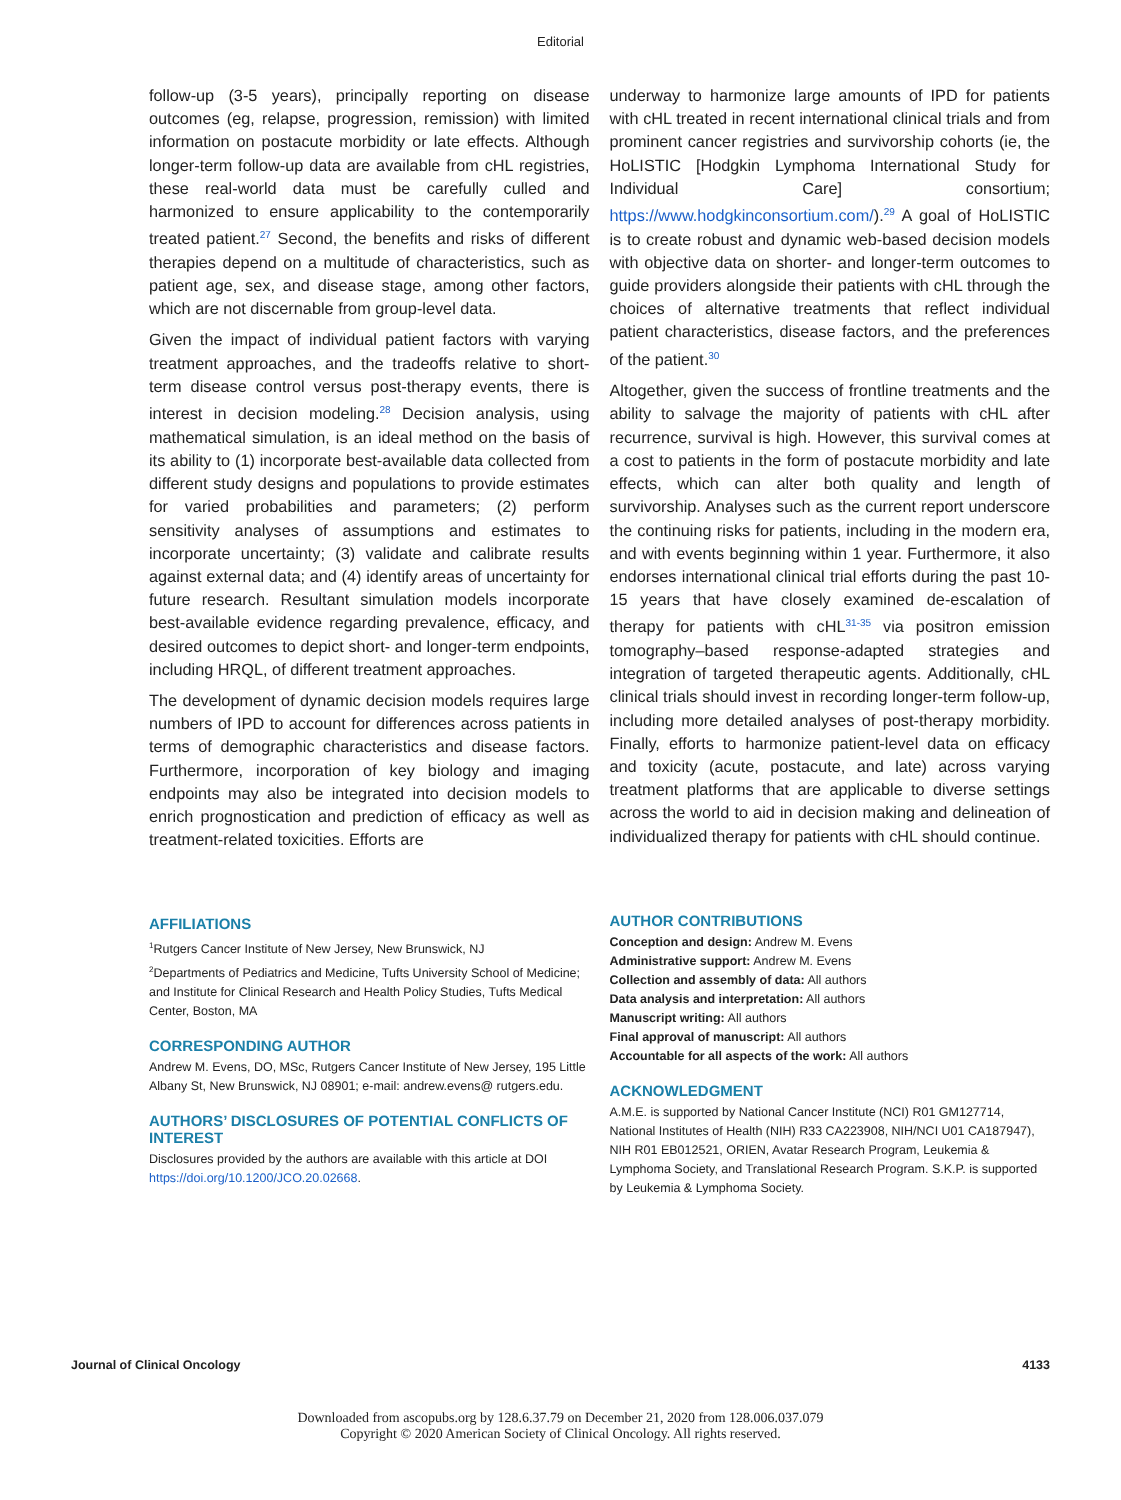Editorial
follow-up (3-5 years), principally reporting on disease outcomes (eg, relapse, progression, remission) with limited information on postacute morbidity or late effects. Although longer-term follow-up data are available from cHL registries, these real-world data must be carefully culled and harmonized to ensure applicability to the contemporarily treated patient.<sup>27</sup> Second, the benefits and risks of different therapies depend on a multitude of characteristics, such as patient age, sex, and disease stage, among other factors, which are not discernable from group-level data.
Given the impact of individual patient factors with varying treatment approaches, and the tradeoffs relative to short-term disease control versus post-therapy events, there is interest in decision modeling.<sup>28</sup> Decision analysis, using mathematical simulation, is an ideal method on the basis of its ability to (1) incorporate best-available data collected from different study designs and populations to provide estimates for varied probabilities and parameters; (2) perform sensitivity analyses of assumptions and estimates to incorporate uncertainty; (3) validate and calibrate results against external data; and (4) identify areas of uncertainty for future research. Resultant simulation models incorporate best-available evidence regarding prevalence, efficacy, and desired outcomes to depict short- and longer-term endpoints, including HRQL, of different treatment approaches.
The development of dynamic decision models requires large numbers of IPD to account for differences across patients in terms of demographic characteristics and disease factors. Furthermore, incorporation of key biology and imaging endpoints may also be integrated into decision models to enrich prognostication and prediction of efficacy as well as treatment-related toxicities. Efforts are
AFFILIATIONS
<sup>1</sup> Rutgers Cancer Institute of New Jersey, New Brunswick, NJ
<sup>2</sup> Departments of Pediatrics and Medicine, Tufts University School of Medicine; and Institute for Clinical Research and Health Policy Studies, Tufts Medical Center, Boston, MA
CORRESPONDING AUTHOR
Andrew M. Evens, DO, MSc, Rutgers Cancer Institute of New Jersey, 195 Little Albany St, New Brunswick, NJ 08901; e-mail: andrew.evens@ rutgers.edu.
AUTHORS’ DISCLOSURES OF POTENTIAL CONFLICTS OF INTEREST
Disclosures provided by the authors are available with this article at DOI https://doi.org/10.1200/JCO.20.02668.
underway to harmonize large amounts of IPD for patients with cHL treated in recent international clinical trials and from prominent cancer registries and survivorship cohorts (ie, the HoLISTIC [Hodgkin Lymphoma International Study for Individual Care] consortium; https://www.hodgkinconsortium.com/).<sup>29</sup> A goal of HoLISTIC is to create robust and dynamic web-based decision models with objective data on shorter- and longer-term outcomes to guide providers alongside their patients with cHL through the choices of alternative treatments that reflect individual patient characteristics, disease factors, and the preferences of the patient.<sup>30</sup>
Altogether, given the success of frontline treatments and the ability to salvage the majority of patients with cHL after recurrence, survival is high. However, this survival comes at a cost to patients in the form of postacute morbidity and late effects, which can alter both quality and length of survivorship. Analyses such as the current report underscore the continuing risks for patients, including in the modern era, and with events beginning within 1 year. Furthermore, it also endorses international clinical trial efforts during the past 10-15 years that have closely examined de-escalation of therapy for patients with cHL<sup>31-35</sup> via positron emission tomography–based response-adapted strategies and integration of targeted therapeutic agents. Additionally, cHL clinical trials should invest in recording longer-term follow-up, including more detailed analyses of post-therapy morbidity. Finally, efforts to harmonize patient-level data on efficacy and toxicity (acute, postacute, and late) across varying treatment platforms that are applicable to diverse settings across the world to aid in decision making and delineation of individualized therapy for patients with cHL should continue.
AUTHOR CONTRIBUTIONS
Conception and design: Andrew M. Evens
Administrative support: Andrew M. Evens
Collection and assembly of data: All authors
Data analysis and interpretation: All authors
Manuscript writing: All authors
Final approval of manuscript: All authors
Accountable for all aspects of the work: All authors
ACKNOWLEDGMENT
A.M.E. is supported by National Cancer Institute (NCI) R01 GM127714, National Institutes of Health (NIH) R33 CA223908, NIH/NCI U01 CA187947), NIH R01 EB012521, ORIEN, Avatar Research Program, Leukemia & Lymphoma Society, and Translational Research Program. S.K.P. is supported by Leukemia & Lymphoma Society.
Journal of Clinical Oncology 4133
Downloaded from ascopubs.org by 128.6.37.79 on December 21, 2020 from 128.006.037.079
Copyright © 2020 American Society of Clinical Oncology. All rights reserved.